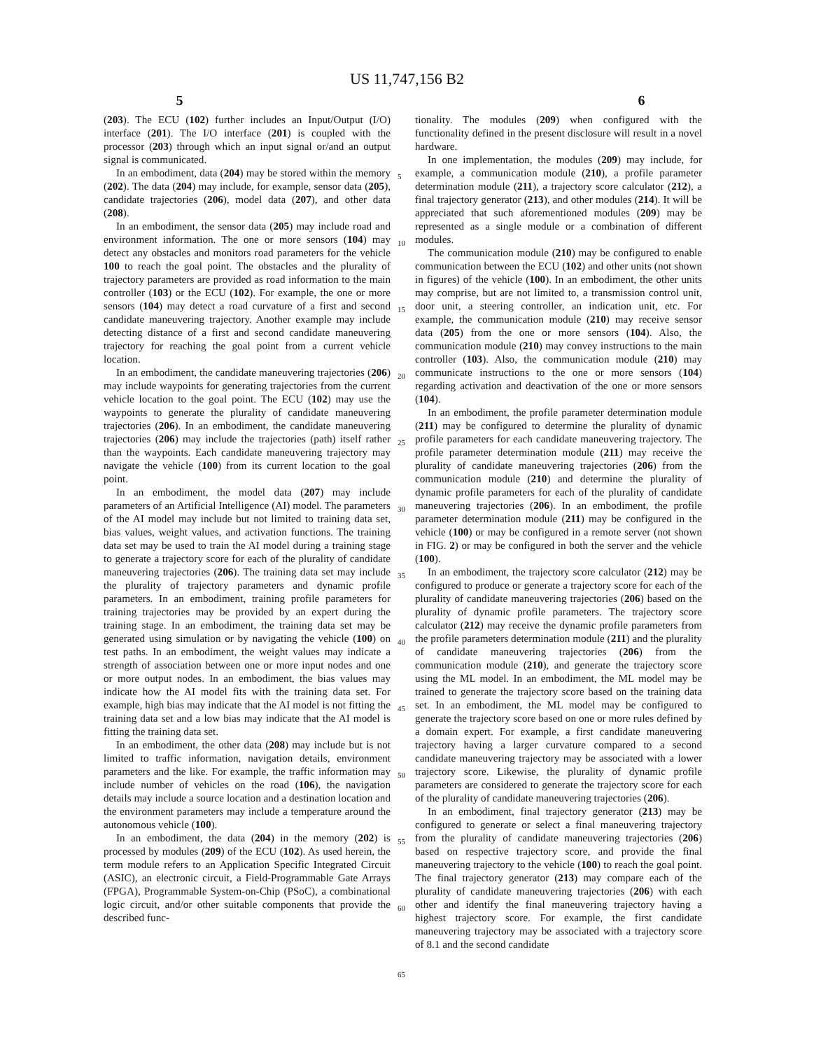US 11,747,156 B2
5 6
(203). The ECU (102) further includes an Input/Output (I/O) interface (201). The I/O interface (201) is coupled with the processor (203) through which an input signal or/and an output signal is communicated.
In an embodiment, data (204) may be stored within the memory (202). The data (204) may include, for example, sensor data (205), candidate trajectories (206), model data (207), and other data (208).
In an embodiment, the sensor data (205) may include road and environment information. The one or more sensors (104) may detect any obstacles and monitors road parameters for the vehicle 100 to reach the goal point. The obstacles and the plurality of trajectory parameters are provided as road information to the main controller (103) or the ECU (102). For example, the one or more sensors (104) may detect a road curvature of a first and second candidate maneuvering trajectory. Another example may include detecting distance of a first and second candidate maneuvering trajectory for reaching the goal point from a current vehicle location.
In an embodiment, the candidate maneuvering trajectories (206) may include waypoints for generating trajectories from the current vehicle location to the goal point. The ECU (102) may use the waypoints to generate the plurality of candidate maneuvering trajectories (206). In an embodiment, the candidate maneuvering trajectories (206) may include the trajectories (path) itself rather than the waypoints. Each candidate maneuvering trajectory may navigate the vehicle (100) from its current location to the goal point.
In an embodiment, the model data (207) may include parameters of an Artificial Intelligence (AI) model. The parameters of the AI model may include but not limited to training data set, bias values, weight values, and activation functions. The training data set may be used to train the AI model during a training stage to generate a trajectory score for each of the plurality of candidate maneuvering trajectories (206). The training data set may include the plurality of trajectory parameters and dynamic profile parameters. In an embodiment, training profile parameters for training trajectories may be provided by an expert during the training stage. In an embodiment, the training data set may be generated using simulation or by navigating the vehicle (100) on test paths. In an embodiment, the weight values may indicate a strength of association between one or more input nodes and one or more output nodes. In an embodiment, the bias values may indicate how the AI model fits with the training data set. For example, high bias may indicate that the AI model is not fitting the training data set and a low bias may indicate that the AI model is fitting the training data set.
In an embodiment, the other data (208) may include but is not limited to traffic information, navigation details, environment parameters and the like. For example, the traffic information may include number of vehicles on the road (106), the navigation details may include a source location and a destination location and the environment parameters may include a temperature around the autonomous vehicle (100).
In an embodiment, the data (204) in the memory (202) is processed by modules (209) of the ECU (102). As used herein, the term module refers to an Application Specific Integrated Circuit (ASIC), an electronic circuit, a Field-Programmable Gate Arrays (FPGA), Programmable System-on-Chip (PSoC), a combinational logic circuit, and/or other suitable components that provide the described func-
5
10
15
20
25
30
35
40
45
50
55
60
65
tionality. The modules (209) when configured with the functionality defined in the present disclosure will result in a novel hardware.
In one implementation, the modules (209) may include, for example, a communication module (210), a profile parameter determination module (211), a trajectory score calculator (212), a final trajectory generator (213), and other modules (214). It will be appreciated that such aforementioned modules (209) may be represented as a single module or a combination of different modules.
The communication module (210) may be configured to enable communication between the ECU (102) and other units (not shown in figures) of the vehicle (100). In an embodiment, the other units may comprise, but are not limited to, a transmission control unit, door unit, a steering controller, an indication unit, etc. For example, the communication module (210) may receive sensor data (205) from the one or more sensors (104). Also, the communication module (210) may convey instructions to the main controller (103). Also, the communication module (210) may communicate instructions to the one or more sensors (104) regarding activation and deactivation of the one or more sensors (104).
In an embodiment, the profile parameter determination module (211) may be configured to determine the plurality of dynamic profile parameters for each candidate maneuvering trajectory. The profile parameter determination module (211) may receive the plurality of candidate maneuvering trajectories (206) from the communication module (210) and determine the plurality of dynamic profile parameters for each of the plurality of candidate maneuvering trajectories (206). In an embodiment, the profile parameter determination module (211) may be configured in the vehicle (100) or may be configured in a remote server (not shown in FIG. 2) or may be configured in both the server and the vehicle (100).
In an embodiment, the trajectory score calculator (212) may be configured to produce or generate a trajectory score for each of the plurality of candidate maneuvering trajectories (206) based on the plurality of dynamic profile parameters. The trajectory score calculator (212) may receive the dynamic profile parameters from the profile parameters determination module (211) and the plurality of candidate maneuvering trajectories (206) from the communication module (210), and generate the trajectory score using the ML model. In an embodiment, the ML model may be trained to generate the trajectory score based on the training data set. In an embodiment, the ML model may be configured to generate the trajectory score based on one or more rules defined by a domain expert. For example, a first candidate maneuvering trajectory having a larger curvature compared to a second candidate maneuvering trajectory may be associated with a lower trajectory score. Likewise, the plurality of dynamic profile parameters are considered to generate the trajectory score for each of the plurality of candidate maneuvering trajectories (206).
In an embodiment, final trajectory generator (213) may be configured to generate or select a final maneuvering trajectory from the plurality of candidate maneuvering trajectories (206) based on respective trajectory score, and provide the final maneuvering trajectory to the vehicle (100) to reach the goal point. The final trajectory generator (213) may compare each of the plurality of candidate maneuvering trajectories (206) with each other and identify the final maneuvering trajectory having a highest trajectory score. For example, the first candidate maneuvering trajectory may be associated with a trajectory score of 8.1 and the second candidate